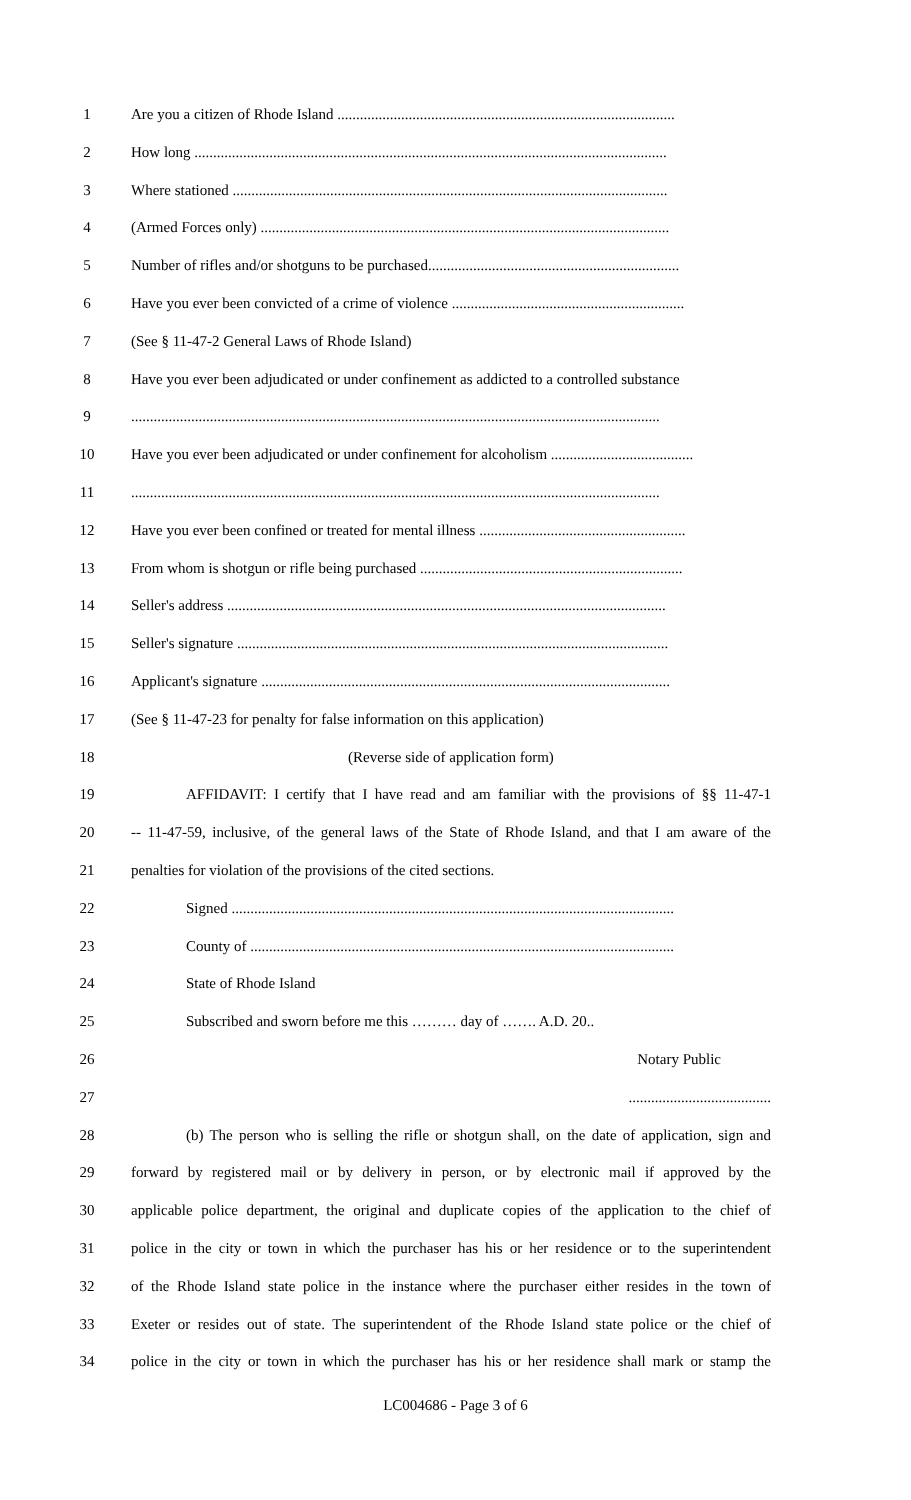1 Are you a citizen of Rhode Island ..........................................................................................
2 How long ..............................................................................................................................
3 Where stationed ....................................................................................................................
4 (Armed Forces only) .............................................................................................................
5 Number of rifles and/or shotguns to be purchased...................................................................
6 Have you ever been convicted of a crime of violence ..............................................................
7 (See § 11-47-2 General Laws of Rhode Island)
8 Have you ever been adjudicated or under confinement as addicted to a controlled substance
9 .............................................................................................................................................
10 Have you ever been adjudicated or under confinement for alcoholism ......................................
11 .............................................................................................................................................
12 Have you ever been confined or treated for mental illness .......................................................
13 From whom is shotgun or rifle being purchased ......................................................................
14 Seller's address .....................................................................................................................
15 Seller's signature ...................................................................................................................
16 Applicant's signature .............................................................................................................
17 (See § 11-47-23 for penalty for false information on this application)
18 (Reverse side of application form)
19 AFFIDAVIT: I certify that I have read and am familiar with the provisions of §§ 11-47-1
20 -- 11-47-59, inclusive, of the general laws of the State of Rhode Island, and that I am aware of the
21 penalties for violation of the provisions of the cited sections.
22 Signed ......................................................................................................................
23 County of .................................................................................................................
24 State of Rhode Island
25 Subscribed and sworn before me this ……… day of ……. A.D. 20..
26 Notary Public
27 ......................................
28 (b) The person who is selling the rifle or shotgun shall, on the date of application, sign and
29 forward by registered mail or by delivery in person, or by electronic mail if approved by the
30 applicable police department, the original and duplicate copies of the application to the chief of
31 police in the city or town in which the purchaser has his or her residence or to the superintendent
32 of the Rhode Island state police in the instance where the purchaser either resides in the town of
33 Exeter or resides out of state. The superintendent of the Rhode Island state police or the chief of
34 police in the city or town in which the purchaser has his or her residence shall mark or stamp the
LC004686 - Page 3 of 6